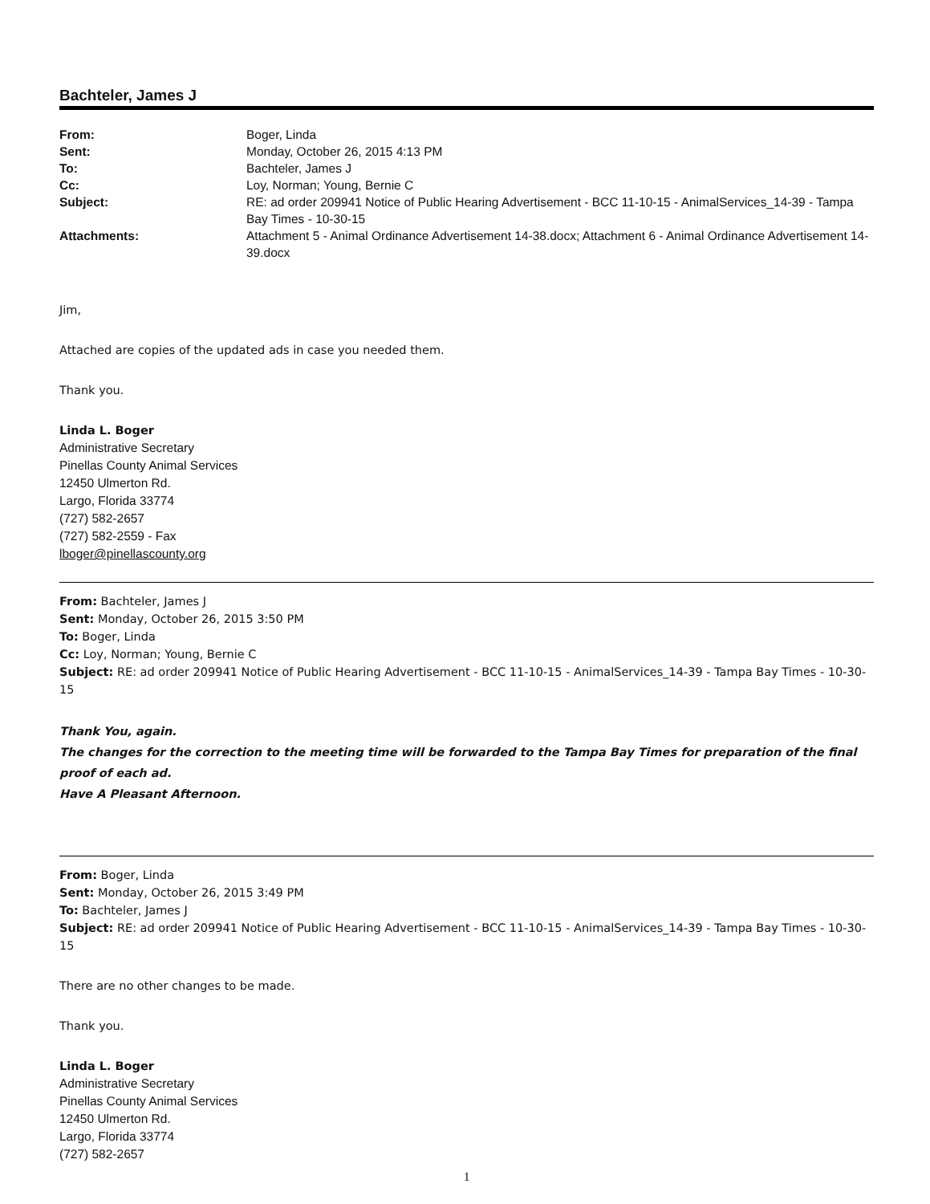Bachteler, James J
| From: | Boger, Linda |
| Sent: | Monday, October 26, 2015 4:13 PM |
| To: | Bachteler, James J |
| Cc: | Loy, Norman; Young, Bernie C |
| Subject: | RE: ad order 209941 Notice of Public Hearing Advertisement - BCC 11-10-15 - AnimalServices_14-39 - Tampa Bay Times - 10-30-15 |
| Attachments: | Attachment 5 - Animal Ordinance Advertisement 14-38.docx; Attachment 6 - Animal Ordinance Advertisement 14-39.docx |
Jim,
Attached are copies of the updated ads in case you needed them.
Thank you.
Linda L. Boger
Administrative Secretary
Pinellas County Animal Services
12450 Ulmerton Rd.
Largo, Florida 33774
(727) 582-2657
(727) 582-2559 - Fax
lboger@pinellascounty.org
From: Bachteler, James J
Sent: Monday, October 26, 2015 3:50 PM
To: Boger, Linda
Cc: Loy, Norman; Young, Bernie C
Subject: RE: ad order 209941 Notice of Public Hearing Advertisement - BCC 11-10-15 - AnimalServices_14-39 - Tampa Bay Times - 10-30-15
Thank You, again.
The changes for the correction to the meeting time will be forwarded to the Tampa Bay Times for preparation of the final proof of each ad.
Have A Pleasant Afternoon.
From: Boger, Linda
Sent: Monday, October 26, 2015 3:49 PM
To: Bachteler, James J
Subject: RE: ad order 209941 Notice of Public Hearing Advertisement - BCC 11-10-15 - AnimalServices_14-39 - Tampa Bay Times - 10-30-15
There are no other changes to be made.
Thank you.
Linda L. Boger
Administrative Secretary
Pinellas County Animal Services
12450 Ulmerton Rd.
Largo, Florida 33774
(727) 582-2657
1